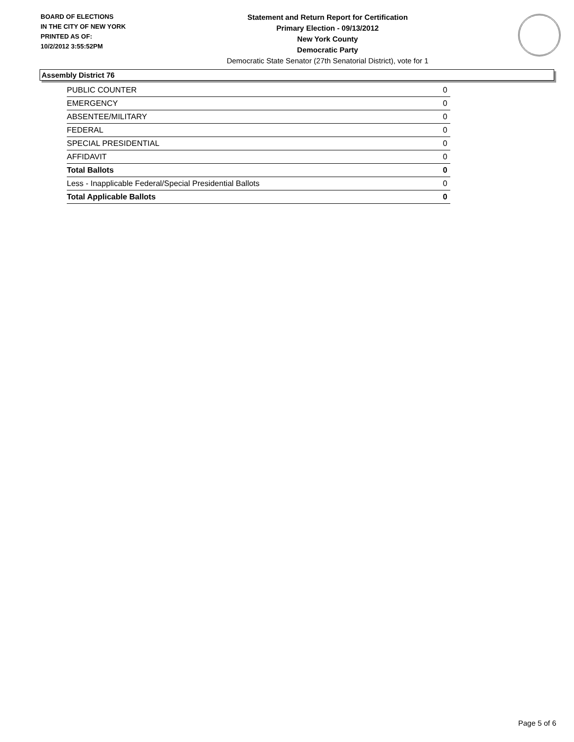BOARD OF ELECTIONS
IN THE CITY OF NEW YORK
PRINTED AS OF:
10/2/2012 3:55:52PM
Statement and Return Report for Certification
Primary Election - 09/13/2012
New York County
Democratic Party
Democratic State Senator (27th Senatorial District), vote for 1
Assembly District 76
| PUBLIC COUNTER | 0 |
| EMERGENCY | 0 |
| ABSENTEE/MILITARY | 0 |
| FEDERAL | 0 |
| SPECIAL PRESIDENTIAL | 0 |
| AFFIDAVIT | 0 |
| Total Ballots | 0 |
| Less - Inapplicable Federal/Special Presidential Ballots | 0 |
| Total Applicable Ballots | 0 |
Page 5 of 6